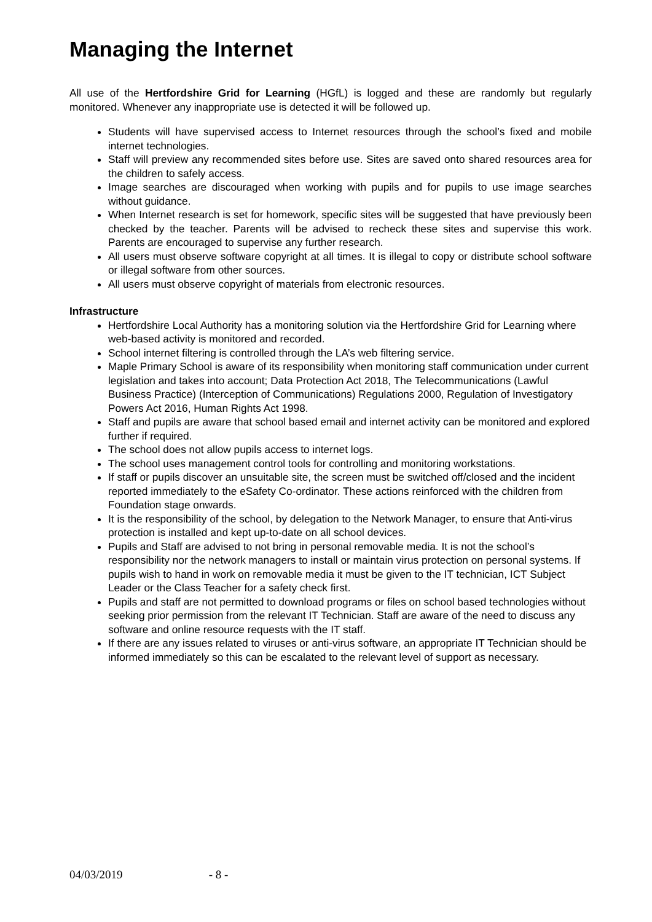Managing the Internet
All use of the Hertfordshire Grid for Learning (HGfL) is logged and these are randomly but regularly monitored. Whenever any inappropriate use is detected it will be followed up.
Students will have supervised access to Internet resources through the school’s fixed and mobile internet technologies.
Staff will preview any recommended sites before use. Sites are saved onto shared resources area for the children to safely access.
Image searches are discouraged when working with pupils and for pupils to use image searches without guidance.
When Internet research is set for homework, specific sites will be suggested that have previously been checked by the teacher. Parents will be advised to recheck these sites and supervise this work. Parents are encouraged to supervise any further research.
All users must observe software copyright at all times. It is illegal to copy or distribute school software or illegal software from other sources.
All users must observe copyright of materials from electronic resources.
Infrastructure
Hertfordshire Local Authority has a monitoring solution via the Hertfordshire Grid for Learning where web-based activity is monitored and recorded.
School internet filtering is controlled through the LA’s web filtering service.
Maple Primary School is aware of its responsibility when monitoring staff communication under current legislation and takes into account; Data Protection Act 2018, The Telecommunications (Lawful Business Practice) (Interception of Communications) Regulations 2000, Regulation of Investigatory Powers Act 2016, Human Rights Act 1998.
Staff and pupils are aware that school based email and internet activity can be monitored and explored further if required.
The school does not allow pupils access to internet logs.
The school uses management control tools for controlling and monitoring workstations.
If staff or pupils discover an unsuitable site, the screen must be switched off/closed and the incident reported immediately to the eSafety Co-ordinator. These actions reinforced with the children from Foundation stage onwards.
It is the responsibility of the school, by delegation to the Network Manager, to ensure that Anti-virus protection is installed and kept up-to-date on all school devices.
Pupils and Staff are advised to not bring in personal removable media. It is not the school’s responsibility nor the network managers to install or maintain virus protection on personal systems. If pupils wish to hand in work on removable media it must be given to the IT technician, ICT Subject Leader or the Class Teacher for a safety check first.
Pupils and staff are not permitted to download programs or files on school based technologies without seeking prior permission from the relevant IT Technician. Staff are aware of the need to discuss any software and online resource requests with the IT staff.
If there are any issues related to viruses or anti-virus software, an appropriate IT Technician should be informed immediately so this can be escalated to the relevant level of support as necessary.
04/03/2019 - 8 -